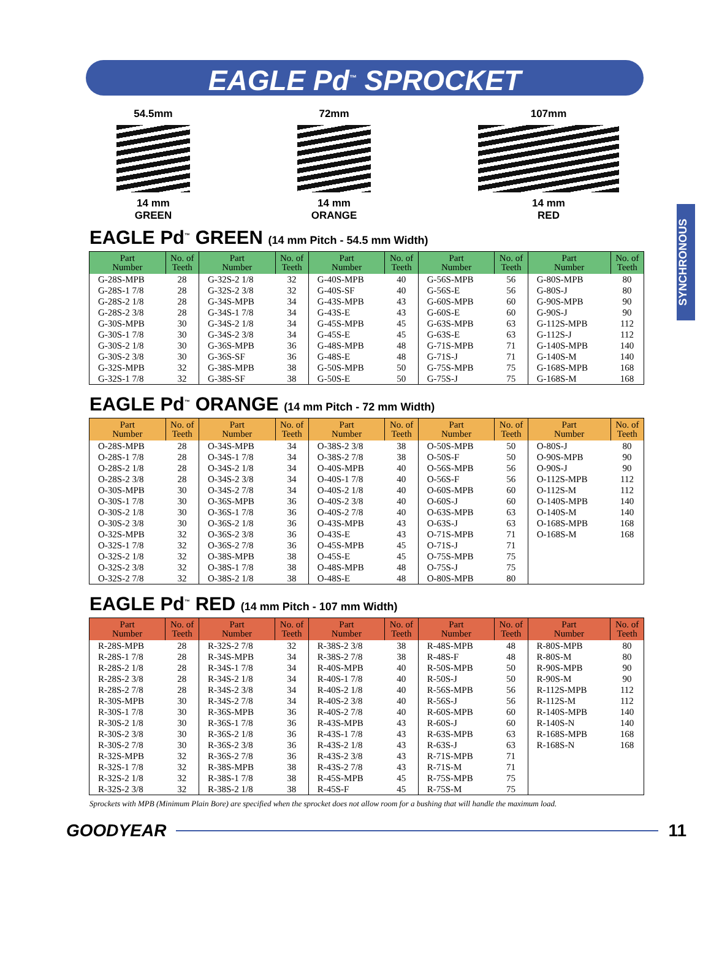EAGLE Pd<sup>™</sup> SPROCKET
54.5mm
14 mm
GREEN
72mm
14 mm
ORANGE
107mm
14 mm
RED
SYNCHRONOUS
EAGLE Pd<sup>™</sup> GREEN (14 mm Pitch - 54.5 mm Width)
| Part Number | No. of Teeth | Part Number | No. of Teeth | Part Number | No. of Teeth | Part Number | No. of Teeth | Part Number | No. of Teeth |
| --- | --- | --- | --- | --- | --- | --- | --- | --- | --- |
| G-28S-MPB | 28 | G-32S-2 1/8 | 32 | G-40S-MPB | 40 | G-56S-MPB | 56 | G-80S-MPB | 80 |
| G-28S-1 7/8 | 28 | G-32S-2 3/8 | 32 | G-40S-SF | 40 | G-56S-E | 56 | G-80S-J | 80 |
| G-28S-2 1/8 | 28 | G-34S-MPB | 34 | G-43S-MPB | 43 | G-60S-MPB | 60 | G-90S-MPB | 90 |
| G-28S-2 3/8 | 28 | G-34S-1 7/8 | 34 | G-43S-E | 43 | G-60S-E | 60 | G-90S-J | 90 |
| G-30S-MPB | 30 | G-34S-2 1/8 | 34 | G-45S-MPB | 45 | G-63S-MPB | 63 | G-112S-MPB | 112 |
| G-30S-1 7/8 | 30 | G-34S-2 3/8 | 34 | G-45S-E | 45 | G-63S-E | 63 | G-112S-J | 112 |
| G-30S-2 1/8 | 30 | G-36S-MPB | 36 | G-48S-MPB | 48 | G-71S-MPB | 71 | G-140S-MPB | 140 |
| G-30S-2 3/8 | 30 | G-36S-SF | 36 | G-48S-E | 48 | G-71S-J | 71 | G-140S-M | 140 |
| G-32S-MPB | 32 | G-38S-MPB | 38 | G-50S-MPB | 50 | G-75S-MPB | 75 | G-168S-MPB | 168 |
| G-32S-1 7/8 | 32 | G-38S-SF | 38 | G-50S-E | 50 | G-75S-J | 75 | G-168S-M | 168 |
EAGLE Pd<sup>™</sup> ORANGE (14 mm Pitch - 72 mm Width)
| Part Number | No. of Teeth | Part Number | No. of Teeth | Part Number | No. of Teeth | Part Number | No. of Teeth | Part Number | No. of Teeth |
| --- | --- | --- | --- | --- | --- | --- | --- | --- | --- |
| O-28S-MPB | 28 | O-34S-MPB | 34 | O-38S-2 3/8 | 38 | O-50S-MPB | 50 | O-80S-J | 80 |
| O-28S-1 7/8 | 28 | O-34S-1 7/8 | 34 | O-38S-2 7/8 | 38 | O-50S-F | 50 | O-90S-MPB | 90 |
| O-28S-2 1/8 | 28 | O-34S-2 1/8 | 34 | O-40S-MPB | 40 | O-56S-MPB | 56 | O-90S-J | 90 |
| O-28S-2 3/8 | 28 | O-34S-2 3/8 | 34 | O-40S-1 7/8 | 40 | O-56S-F | 56 | O-112S-MPB | 112 |
| O-30S-MPB | 30 | O-34S-2 7/8 | 34 | O-40S-2 1/8 | 40 | O-60S-MPB | 60 | O-112S-M | 112 |
| O-30S-1 7/8 | 30 | O-36S-MPB | 36 | O-40S-2 3/8 | 40 | O-60S-J | 60 | O-140S-MPB | 140 |
| O-30S-2 1/8 | 30 | O-36S-1 7/8 | 36 | O-40S-2 7/8 | 40 | O-63S-MPB | 63 | O-140S-M | 140 |
| O-30S-2 3/8 | 30 | O-36S-2 1/8 | 36 | O-43S-MPB | 43 | O-63S-J | 63 | O-168S-MPB | 168 |
| O-32S-MPB | 32 | O-36S-2 3/8 | 36 | O-43S-E | 43 | O-71S-MPB | 71 | O-168S-M | 168 |
| O-32S-1 7/8 | 32 | O-36S-2 7/8 | 36 | O-45S-MPB | 45 | O-71S-J | 71 | | |
| O-32S-2 1/8 | 32 | O-38S-MPB | 38 | O-45S-E | 45 | O-75S-MPB | 75 | | |
| O-32S-2 3/8 | 32 | O-38S-1 7/8 | 38 | O-48S-MPB | 48 | O-75S-J | 75 | | |
| O-32S-2 7/8 | 32 | O-38S-2 1/8 | 38 | O-48S-E | 48 | O-80S-MPB | 80 | | |
EAGLE Pd<sup>™</sup> RED (14 mm Pitch - 107 mm Width)
| Part Number | No. of Teeth | Part Number | No. of Teeth | Part Number | No. of Teeth | Part Number | No. of Teeth | Part Number | No. of Teeth |
| --- | --- | --- | --- | --- | --- | --- | --- | --- | --- |
| R-28S-MPB | 28 | R-32S-2 7/8 | 32 | R-38S-2 3/8 | 38 | R-48S-MPB | 48 | R-80S-MPB | 80 |
| R-28S-1 7/8 | 28 | R-34S-MPB | 34 | R-38S-2 7/8 | 38 | R-48S-F | 48 | R-80S-M | 80 |
| R-28S-2 1/8 | 28 | R-34S-1 7/8 | 34 | R-40S-MPB | 40 | R-50S-MPB | 50 | R-90S-MPB | 90 |
| R-28S-2 3/8 | 28 | R-34S-2 1/8 | 34 | R-40S-1 7/8 | 40 | R-50S-J | 50 | R-90S-M | 90 |
| R-28S-2 7/8 | 28 | R-34S-2 3/8 | 34 | R-40S-2 1/8 | 40 | R-56S-MPB | 56 | R-112S-MPB | 112 |
| R-30S-MPB | 30 | R-34S-2 7/8 | 34 | R-40S-2 3/8 | 40 | R-56S-J | 56 | R-112S-M | 112 |
| R-30S-1 7/8 | 30 | R-36S-MPB | 36 | R-40S-2 7/8 | 40 | R-60S-MPB | 60 | R-140S-MPB | 140 |
| R-30S-2 1/8 | 30 | R-36S-1 7/8 | 36 | R-43S-MPB | 43 | R-60S-J | 60 | R-140S-N | 140 |
| R-30S-2 3/8 | 30 | R-36S-2 1/8 | 36 | R-43S-1 7/8 | 43 | R-63S-MPB | 63 | R-168S-MPB | 168 |
| R-30S-2 7/8 | 30 | R-36S-2 3/8 | 36 | R-43S-2 1/8 | 43 | R-63S-J | 63 | R-168S-N | 168 |
| R-32S-MPB | 32 | R-36S-2 7/8 | 36 | R-43S-2 3/8 | 43 | R-71S-MPB | 71 | | |
| R-32S-1 7/8 | 32 | R-38S-MPB | 38 | R-43S-2 7/8 | 43 | R-71S-M | 71 | | |
| R-32S-2 1/8 | 32 | R-38S-1 7/8 | 38 | R-45S-MPB | 45 | R-75S-MPB | 75 | | |
| R-32S-2 3/8 | 32 | R-38S-2 1/8 | 38 | R-45S-F | 45 | R-75S-M | 75 | | |
Sprockets with MPB (Minimum Plain Bore) are specified when the sprocket does not allow room for a bushing that will handle the maximum load.
GOODYEAR 11